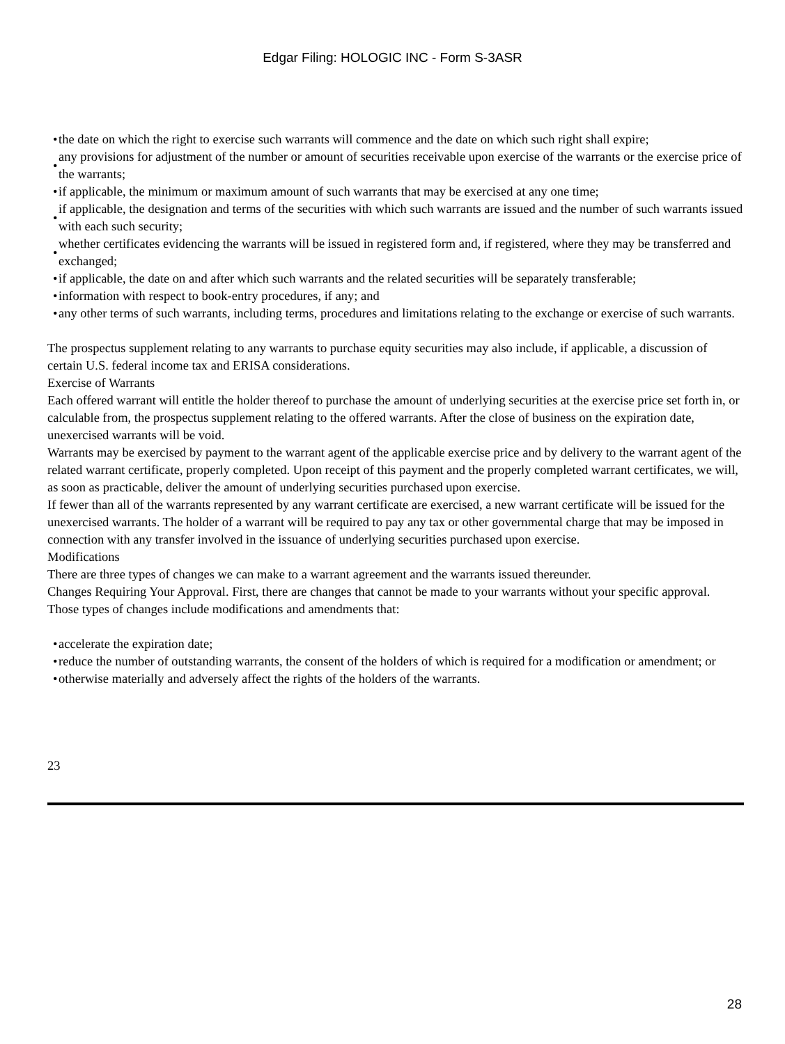Edgar Filing: HOLOGIC INC - Form S-3ASR
• the date on which the right to exercise such warrants will commence and the date on which such right shall expire;
• any provisions for adjustment of the number or amount of securities receivable upon exercise of the warrants or the exercise price of the warrants;
• if applicable, the minimum or maximum amount of such warrants that may be exercised at any one time;
• if applicable, the designation and terms of the securities with which such warrants are issued and the number of such warrants issued with each such security;
• whether certificates evidencing the warrants will be issued in registered form and, if registered, where they may be transferred and exchanged;
• if applicable, the date on and after which such warrants and the related securities will be separately transferable;
• information with respect to book-entry procedures, if any; and
• any other terms of such warrants, including terms, procedures and limitations relating to the exchange or exercise of such warrants.
The prospectus supplement relating to any warrants to purchase equity securities may also include, if applicable, a discussion of certain U.S. federal income tax and ERISA considerations.
Exercise of Warrants
Each offered warrant will entitle the holder thereof to purchase the amount of underlying securities at the exercise price set forth in, or calculable from, the prospectus supplement relating to the offered warrants. After the close of business on the expiration date, unexercised warrants will be void.
Warrants may be exercised by payment to the warrant agent of the applicable exercise price and by delivery to the warrant agent of the related warrant certificate, properly completed. Upon receipt of this payment and the properly completed warrant certificates, we will, as soon as practicable, deliver the amount of underlying securities purchased upon exercise.
If fewer than all of the warrants represented by any warrant certificate are exercised, a new warrant certificate will be issued for the unexercised warrants. The holder of a warrant will be required to pay any tax or other governmental charge that may be imposed in connection with any transfer involved in the issuance of underlying securities purchased upon exercise.
Modifications
There are three types of changes we can make to a warrant agreement and the warrants issued thereunder.
Changes Requiring Your Approval. First, there are changes that cannot be made to your warrants without your specific approval. Those types of changes include modifications and amendments that:
• accelerate the expiration date;
• reduce the number of outstanding warrants, the consent of the holders of which is required for a modification or amendment; or
• otherwise materially and adversely affect the rights of the holders of the warrants.
23
28